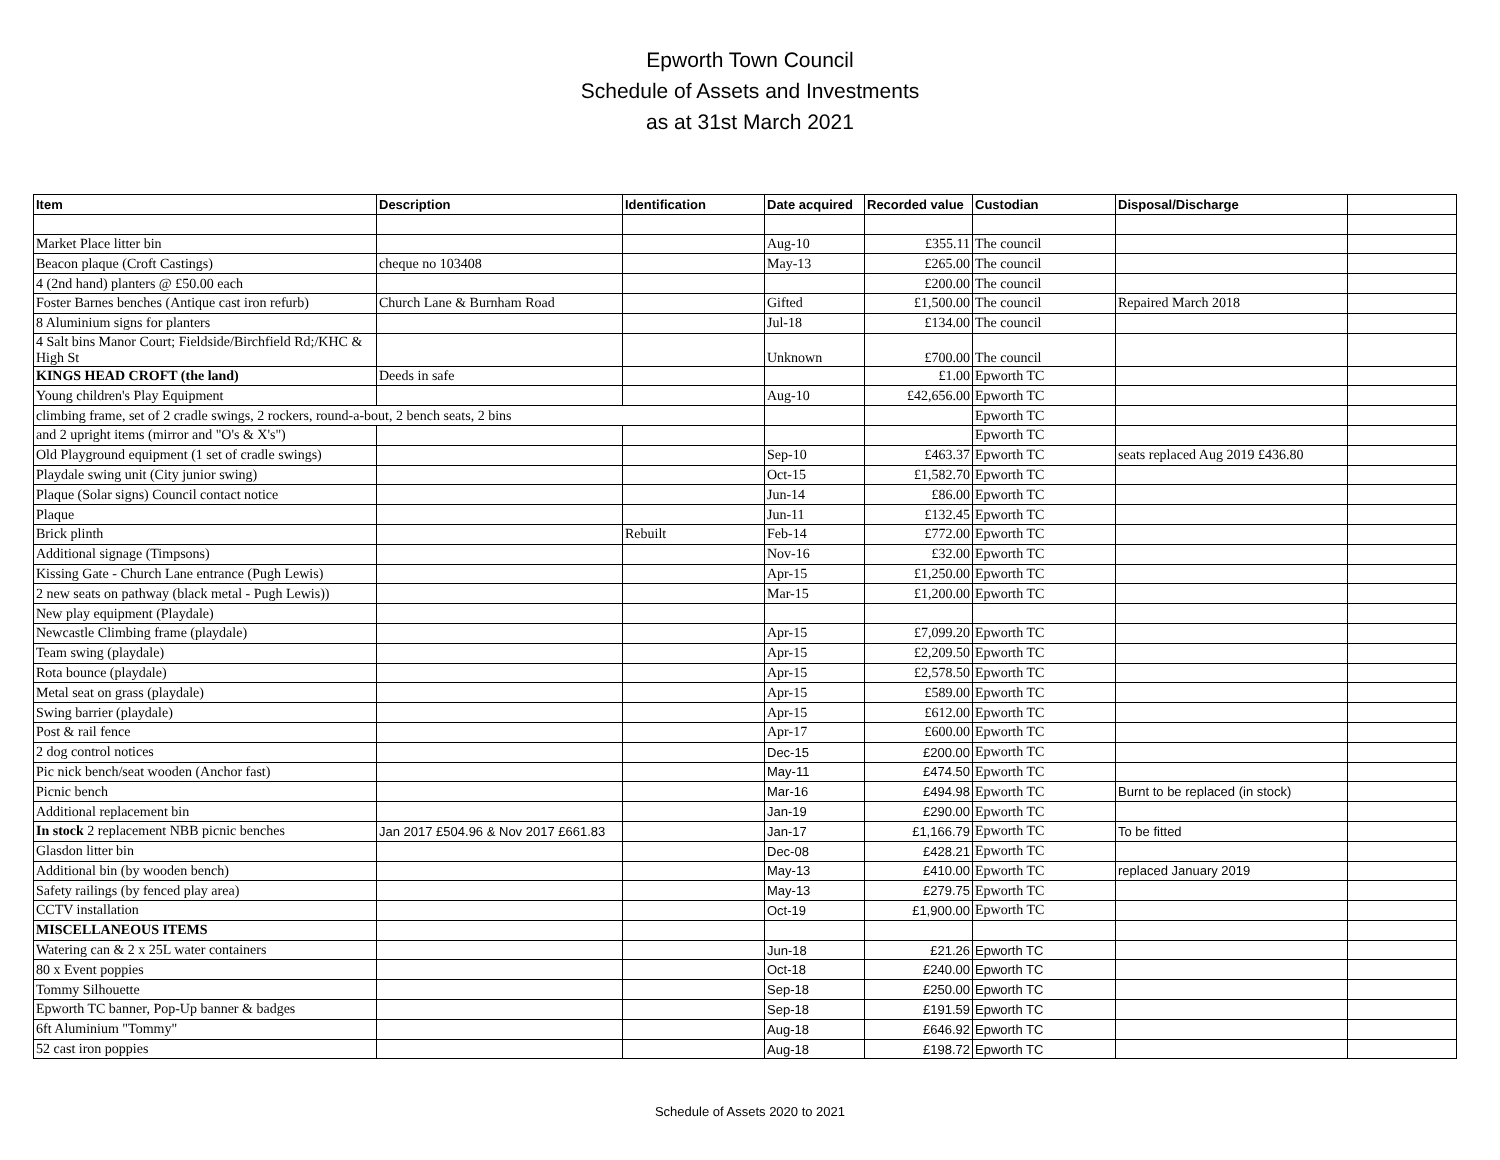Epworth Town Council
Schedule of Assets and Investments
as at 31st March 2021
| Item | Description | Identification | Date acquired | Recorded value | Custodian | Disposal/Discharge | |
| --- | --- | --- | --- | --- | --- | --- | --- |
| Market Place litter bin | | | Aug-10 | £355.11 | The council | | |
| Beacon plaque (Croft Castings) | cheque no 103408 | | May-13 | £265.00 | The council | | |
| 4 (2nd hand) planters @ £50.00 each | | | | £200.00 | The council | | |
| Foster Barnes benches (Antique cast iron refurb) | Church Lane & Burnham Road | | Gifted | £1,500.00 | The council | Repaired March 2018 | |
| 8 Aluminium signs for planters | | | Jul-18 | £134.00 | The council | | |
| 4 Salt bins Manor Court; Fieldside/Birchfield Rd;/KHC & High St | | | Unknown | £700.00 | The council | | |
| KINGS HEAD CROFT (the land) | Deeds in safe | | | £1.00 | Epworth TC | | |
| Young children's Play Equipment | | | Aug-10 | £42,656.00 | Epworth TC | | |
| climbing frame, set of 2 cradle swings, 2 rockers, round-a-bout, 2 bench seats, 2 bins | | | | | Epworth TC | | |
| and 2 upright items (mirror and "O's & X's") | | | | | Epworth TC | | |
| Old Playground equipment (1 set of cradle swings) | | | Sep-10 | £463.37 | Epworth TC | seats replaced Aug 2019 £436.80 | |
| Playdale swing unit (City junior swing) | | | Oct-15 | £1,582.70 | Epworth TC | | |
| Plaque (Solar signs) Council contact notice | | | Jun-14 | £86.00 | Epworth TC | | |
| Plaque | | | Jun-11 | £132.45 | Epworth TC | | |
| Brick plinth | | Rebuilt | Feb-14 | £772.00 | Epworth TC | | |
| Additional signage (Timpsons) | | | Nov-16 | £32.00 | Epworth TC | | |
| Kissing Gate - Church Lane entrance (Pugh Lewis) | | | Apr-15 | £1,250.00 | Epworth TC | | |
| 2 new seats on pathway (black metal - Pugh Lewis)) | | | Mar-15 | £1,200.00 | Epworth TC | | |
| New play equipment (Playdale) | | | | | | | |
| Newcastle Climbing frame (playdale) | | | Apr-15 | £7,099.20 | Epworth TC | | |
| Team swing (playdale) | | | Apr-15 | £2,209.50 | Epworth TC | | |
| Rota bounce (playdale) | | | Apr-15 | £2,578.50 | Epworth TC | | |
| Metal seat on grass (playdale) | | | Apr-15 | £589.00 | Epworth TC | | |
| Swing barrier (playdale) | | | Apr-15 | £612.00 | Epworth TC | | |
| Post & rail fence | | | Apr-17 | £600.00 | Epworth TC | | |
| 2 dog control notices | | | Dec-15 | £200.00 | Epworth TC | | |
| Pic nick bench/seat wooden (Anchor fast) | | | May-11 | £474.50 | Epworth TC | | |
| Picnic bench | | | Mar-16 | £494.98 | Epworth TC | Burnt to be replaced (in stock) | |
| Additional replacement bin | | | Jan-19 | £290.00 | Epworth TC | | |
| In stock 2 replacement NBB picnic benches | Jan 2017 £504.96 & Nov 2017 £661.83 | | Jan-17 | £1,166.79 | Epworth TC | To be fitted | |
| Glasdon litter bin | | | Dec-08 | £428.21 | Epworth TC | | |
| Additional bin (by wooden bench) | | | May-13 | £410.00 | Epworth TC | replaced January 2019 | |
| Safety railings (by fenced play area) | | | May-13 | £279.75 | Epworth TC | | |
| CCTV installation | | | Oct-19 | £1,900.00 | Epworth TC | | |
| MISCELLANEOUS ITEMS | | | | | | | |
| Watering can & 2 x 25L water containers | | | Jun-18 | £21.26 | Epworth TC | | |
| 80 x Event poppies | | | Oct-18 | £240.00 | Epworth TC | | |
| Tommy Silhouette | | | Sep-18 | £250.00 | Epworth TC | | |
| Epworth TC banner, Pop-Up banner & badges | | | Sep-18 | £191.59 | Epworth TC | | |
| 6ft Aluminium "Tommy" | | | Aug-18 | £646.92 | Epworth TC | | |
| 52 cast iron poppies | | | Aug-18 | £198.72 | Epworth TC | | |
Schedule of Assets 2020 to 2021